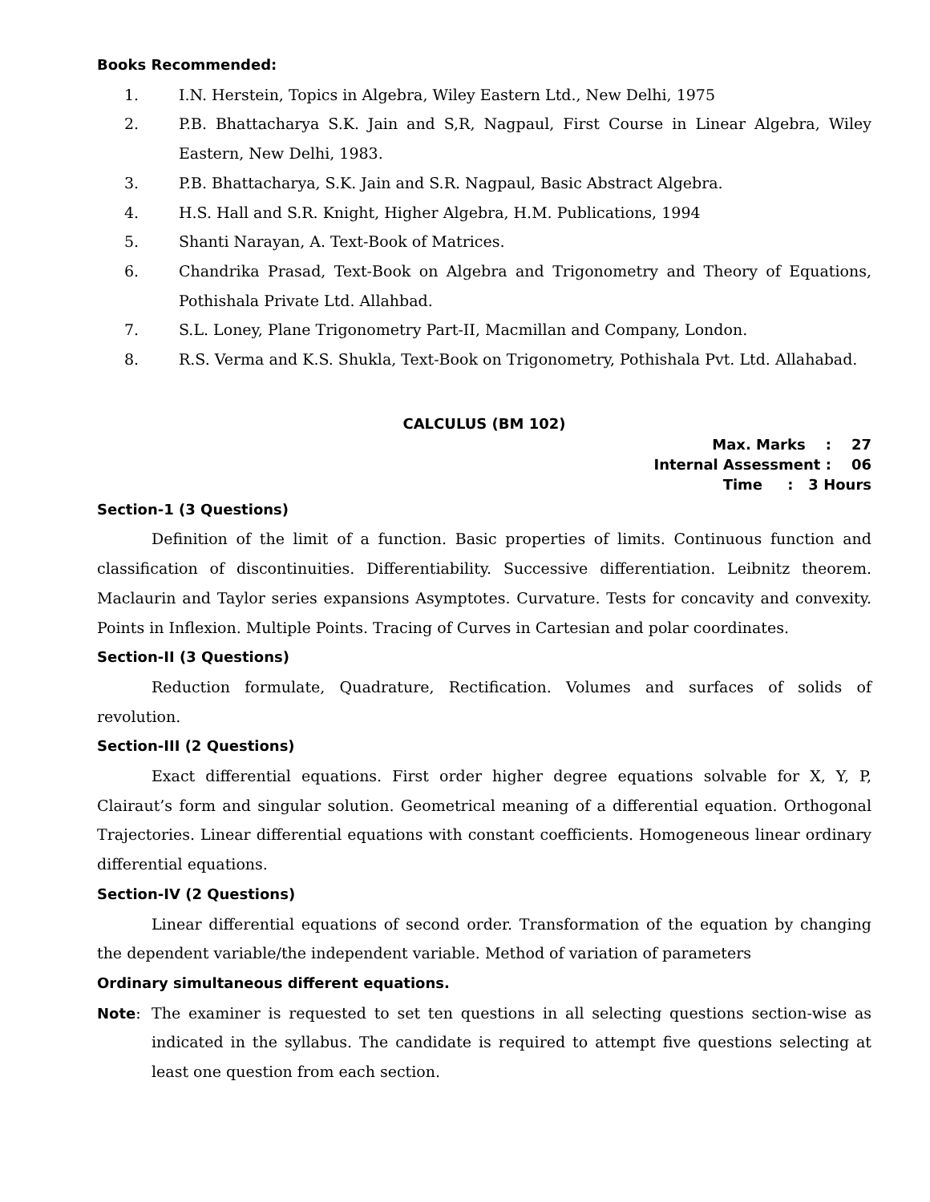Books Recommended:
1. I.N. Herstein, Topics in Algebra, Wiley Eastern Ltd., New Delhi, 1975
2. P.B. Bhattacharya S.K. Jain and S,R, Nagpaul, First Course in Linear Algebra, Wiley Eastern, New Delhi, 1983.
3. P.B. Bhattacharya, S.K. Jain and S.R. Nagpaul, Basic Abstract Algebra.
4. H.S. Hall and S.R. Knight, Higher Algebra, H.M. Publications, 1994
5. Shanti Narayan, A. Text-Book of Matrices.
6. Chandrika Prasad, Text-Book on Algebra and Trigonometry and Theory of Equations, Pothishala Private Ltd. Allahbad.
7. S.L. Loney, Plane Trigonometry Part-II, Macmillan and Company, London.
8. R.S. Verma and K.S. Shukla, Text-Book on Trigonometry, Pothishala Pvt. Ltd. Allahabad.
CALCULUS (BM 102)
Max. Marks : 27
Internal Assessment : 06
Time : 3 Hours
Section-1 (3 Questions)
Definition of the limit of a function. Basic properties of limits. Continuous function and classification of discontinuities. Differentiability. Successive differentiation. Leibnitz theorem. Maclaurin and Taylor series expansions Asymptotes. Curvature. Tests for concavity and convexity. Points in Inflexion. Multiple Points. Tracing of Curves in Cartesian and polar coordinates.
Section-II (3 Questions)
Reduction formulate, Quadrature, Rectification. Volumes and surfaces of solids of revolution.
Section-III (2 Questions)
Exact differential equations. First order higher degree equations solvable for X, Y, P, Clairaut’s form and singular solution. Geometrical meaning of a differential equation. Orthogonal Trajectories. Linear differential equations with constant coefficients. Homogeneous linear ordinary differential equations.
Section-IV (2 Questions)
Linear differential equations of second order. Transformation of the equation by changing the dependent variable/the independent variable. Method of variation of parameters
Ordinary simultaneous different equations.
Note: The examiner is requested to set ten questions in all selecting questions section-wise as indicated in the syllabus. The candidate is required to attempt five questions selecting at least one question from each section.